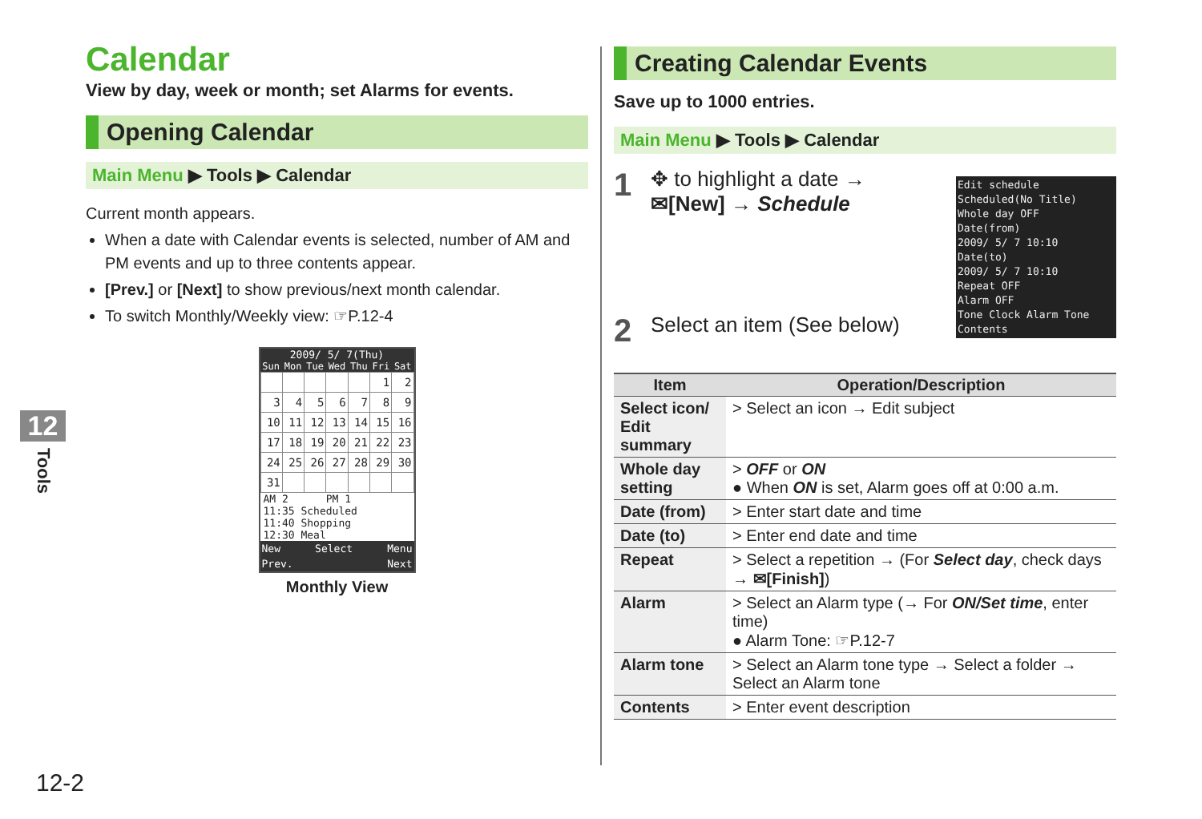Calendar
View by day, week or month; set Alarms for events.
Opening Calendar
Main Menu ▶ Tools ▶ Calendar
Current month appears.
When a date with Calendar events is selected, number of AM and PM events and up to three contents appear.
[Prev.] or [Next] to show previous/next month calendar.
To switch Monthly/Weekly view: ☞P.12-4
2009/ 5/ 7(Thu)
Sun Mon Tue Wed Thu Fri Sat
| | | | | | 1 | 2 |
| 3 | 4 | 5 | 6 | 7 | 8 | 9 |
| 10 | 11 | 12 | 13 | 14 | 15 | 16 |
| 17 | 18 | 19 | 20 | 21 | 22 | 23 |
| 24 | 25 | 26 | 27 | 28 | 29 | 30 |
| 31 | | | | | | |
AM 2 PM 1
11:35 Scheduled
11:40 Shopping
12:30 Meal
New Select Menu
Prev. Next
Monthly View
Creating Calendar Events
Save up to 1000 entries.
Main Menu ▶ Tools ▶ Calendar
1 ✥ to highlight a date →
✉[New] → Schedule
Edit schedule
Scheduled(No Title)
Whole day OFF
Date(from)
2009/ 5/ 7 10:10
Date(to)
2009/ 5/ 7 10:10
Repeat OFF
Alarm OFF
Tone Clock Alarm Tone
Contents
2 Select an item (See below)
| Item | Operation/Description |
| --- | --- |
| Select icon/ Edit summary | > Select an icon → Edit subject |
| Whole day setting | > OFF or ON ● When ON is set, Alarm goes off at 0:00 a.m. |
| Date (from) | > Enter start date and time |
| Date (to) | > Enter end date and time |
| Repeat | > Select a repetition → (For Select day , check days → ✉[Finish] ) |
| Alarm | > Select an Alarm type (→ For ON/Set time , enter time) ● Alarm Tone: ☞P.12-7 |
| Alarm tone | > Select an Alarm tone type → Select a folder → Select an Alarm tone |
| Contents | > Enter event description |
12
Tools
12-2